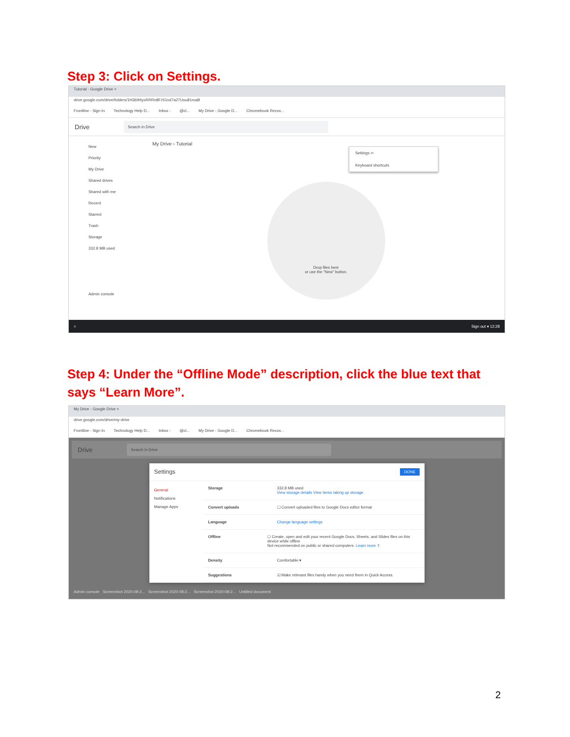Step 3: Click on Settings.
Tutorial - Google Drive ×
drive.google.com/drive/folders/1H36IHIyxRRRn8FrS1nd7a27Uou81roaB
Frontline - Sign In Technology Help D... Inbox - @cl... My Drive - Google D... Chromebook Recov...
Drive Search in Drive
New
Priority
My Drive
Shared drives
Shared with me
Recent
Starred
Trash
Storage
332.8 MB used
Admin console
My Drive › Tutorial
Settings ⇦
Keyboard shortcuts
Drop files here
or use the "New" button.
○ Sign out ▾ 12:28
Step 4: Under the “Offline Mode” description, click the blue text that says “Learn More”.
My Drive - Google Drive ×
drive.google.com/drive/my-drive
Frontline - Sign In Technology Help D... Inbox - @cl... My Drive - Google D... Chromebook Recov...
Drive Search in Drive
Settings DONE
General
Notifications
Manage Apps
Storage 332.8 MB used
View storage details View items taking up storage
Convert uploads ☐ Convert uploaded files to Google Docs editor format
Language Change language settings
Offline ☐ Create, open and edit your recent Google Docs, Sheets, and Slides files on this device while offline
Not recommended on public or shared computers. Learn more ⇧
Density Comfortable ▾
Suggestions ☑ Make relevant files handy when you need them in Quick Access.
Admin console Screenshot 2020-08-2... Screenshot 2020-08-2... Screenshot 2020-08-2... Untitled document
2